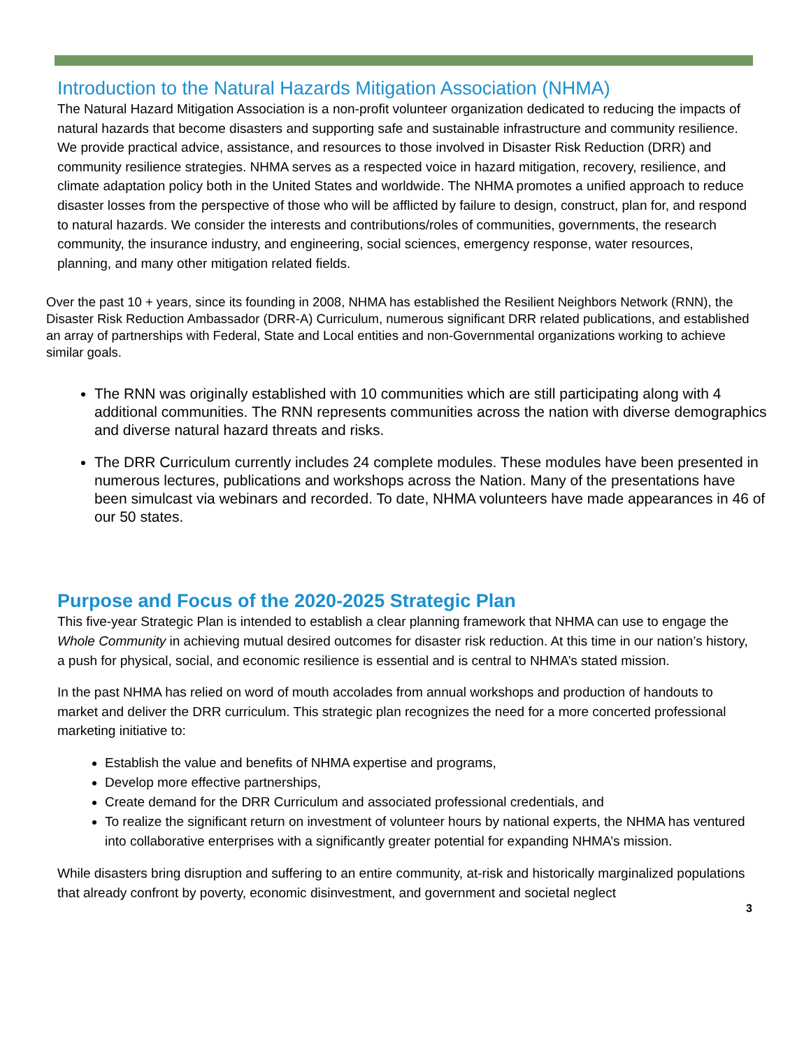Introduction to the Natural Hazards Mitigation Association (NHMA)
The Natural Hazard Mitigation Association is a non-profit volunteer organization dedicated to reducing the impacts of natural hazards that become disasters and supporting safe and sustainable infrastructure and community resilience. We provide practical advice, assistance, and resources to those involved in Disaster Risk Reduction (DRR) and community resilience strategies. NHMA serves as a respected voice in hazard mitigation, recovery, resilience, and climate adaptation policy both in the United States and worldwide. The NHMA promotes a unified approach to reduce disaster losses from the perspective of those who will be afflicted by failure to design, construct, plan for, and respond to natural hazards. We consider the interests and contributions/roles of communities, governments, the research community, the insurance industry, and engineering, social sciences, emergency response, water resources, planning, and many other mitigation related fields.
Over the past 10 + years, since its founding in 2008, NHMA has established the Resilient Neighbors Network (RNN), the Disaster Risk Reduction Ambassador (DRR-A) Curriculum, numerous significant DRR related publications, and established an array of partnerships with Federal, State and Local entities and non-Governmental organizations working to achieve similar goals.
The RNN was originally established with 10 communities which are still participating along with 4 additional communities. The RNN represents communities across the nation with diverse demographics and diverse natural hazard threats and risks.
The DRR Curriculum currently includes 24 complete modules. These modules have been presented in numerous lectures, publications and workshops across the Nation. Many of the presentations have been simulcast via webinars and recorded. To date, NHMA volunteers have made appearances in 46 of our 50 states.
Purpose and Focus of the 2020-2025 Strategic Plan
This five-year Strategic Plan is intended to establish a clear planning framework that NHMA can use to engage the Whole Community in achieving mutual desired outcomes for disaster risk reduction. At this time in our nation’s history, a push for physical, social, and economic resilience is essential and is central to NHMA’s stated mission.
In the past NHMA has relied on word of mouth accolades from annual workshops and production of handouts to market and deliver the DRR curriculum. This strategic plan recognizes the need for a more concerted professional marketing initiative to:
Establish the value and benefits of NHMA expertise and programs,
Develop more effective partnerships,
Create demand for the DRR Curriculum and associated professional credentials, and
To realize the significant return on investment of volunteer hours by national experts, the NHMA has ventured into collaborative enterprises with a significantly greater potential for expanding NHMA’s mission.
While disasters bring disruption and suffering to an entire community, at-risk and historically marginalized populations that already confront by poverty, economic disinvestment, and government and societal neglect
3